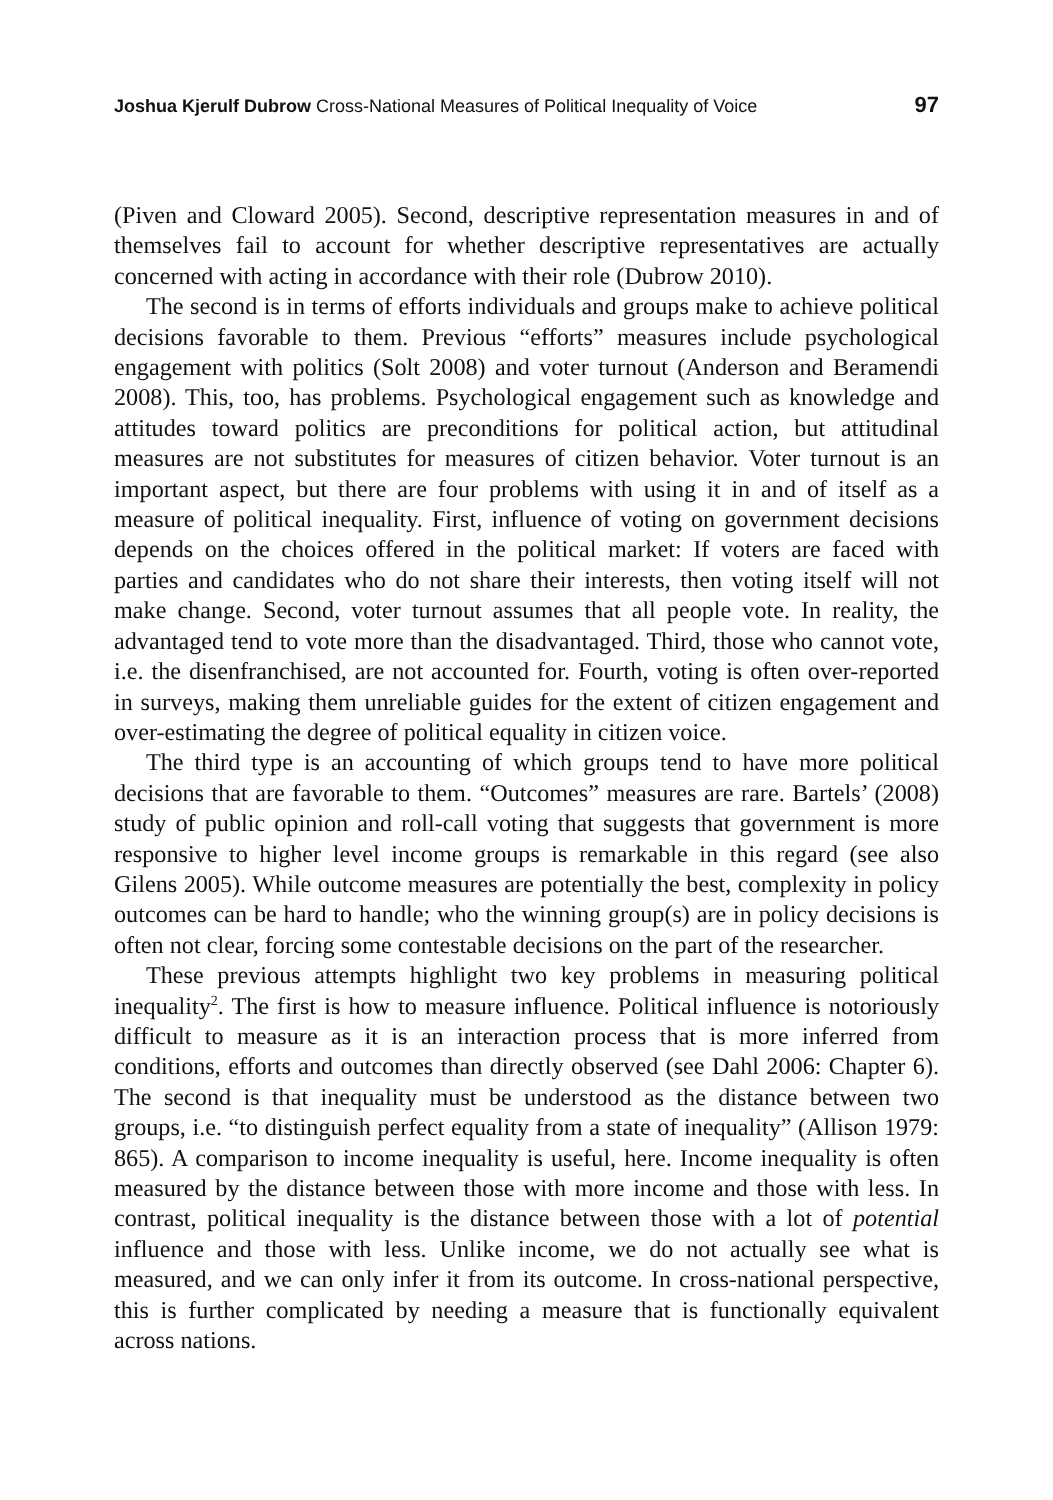Joshua Kjerulf Dubrow Cross-National Measures of Political Inequality of Voice 97
(Piven and Cloward 2005). Second, descriptive representation measures in and of themselves fail to account for whether descriptive representatives are actually concerned with acting in accordance with their role (Dubrow 2010).
The second is in terms of efforts individuals and groups make to achieve political decisions favorable to them. Previous “efforts” measures include psychological engagement with politics (Solt 2008) and voter turnout (Anderson and Beramendi 2008). This, too, has problems. Psychological engagement such as knowledge and attitudes toward politics are preconditions for political action, but attitudinal measures are not substitutes for measures of citizen behavior. Voter turnout is an important aspect, but there are four problems with using it in and of itself as a measure of political inequality. First, influence of voting on government decisions depends on the choices offered in the political market: If voters are faced with parties and candidates who do not share their interests, then voting itself will not make change. Second, voter turnout assumes that all people vote. In reality, the advantaged tend to vote more than the disadvantaged. Third, those who cannot vote, i.e. the disenfranchised, are not accounted for. Fourth, voting is often over-reported in surveys, making them unreliable guides for the extent of citizen engagement and over-estimating the degree of political equality in citizen voice.
The third type is an accounting of which groups tend to have more political decisions that are favorable to them. “Outcomes” measures are rare. Bartels’ (2008) study of public opinion and roll-call voting that suggests that government is more responsive to higher level income groups is remarkable in this regard (see also Gilens 2005). While outcome measures are potentially the best, complexity in policy outcomes can be hard to handle; who the winning group(s) are in policy decisions is often not clear, forcing some contestable decisions on the part of the researcher.
These previous attempts highlight two key problems in measuring political inequality<sup>2</sup>. The first is how to measure influence. Political influence is notoriously difficult to measure as it is an interaction process that is more inferred from conditions, efforts and outcomes than directly observed (see Dahl 2006: Chapter 6). The second is that inequality must be understood as the distance between two groups, i.e. “to distinguish perfect equality from a state of inequality” (Allison 1979: 865). A comparison to income inequality is useful, here. Income inequality is often measured by the distance between those with more income and those with less. In contrast, political inequality is the distance between those with a lot of potential influence and those with less. Unlike income, we do not actually see what is measured, and we can only infer it from its outcome. In cross-national perspective, this is further complicated by needing a measure that is functionally equivalent across nations.